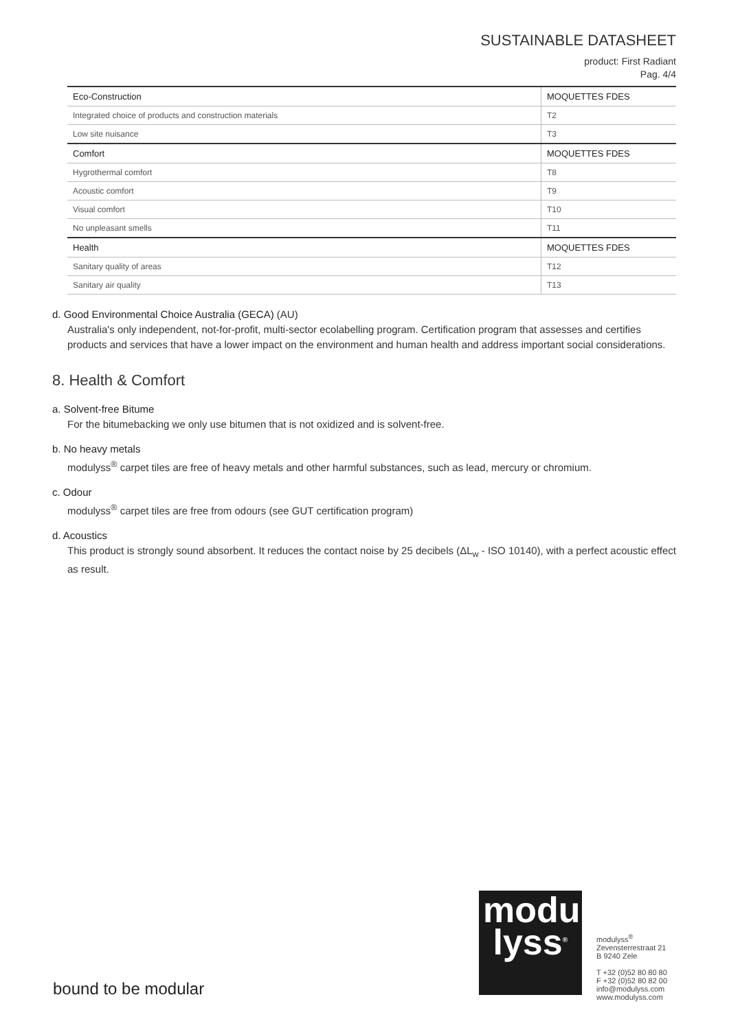SUSTAINABLE DATASHEET
product: First Radiant
Pag. 4/4
| Eco-Construction | MOQUETTES FDES |
| Integrated choice of products and construction materials | T2 |
| Low site nuisance | T3 |
| Comfort | MOQUETTES FDES |
| Hygrothermal comfort | T8 |
| Acoustic comfort | T9 |
| Visual comfort | T10 |
| No unpleasant smells | T11 |
| Health | MOQUETTES FDES |
| Sanitary quality of areas | T12 |
| Sanitary air quality | T13 |
d. Good Environmental Choice Australia (GECA) (AU)
Australia's only independent, not-for-profit, multi-sector ecolabelling program. Certification program that assesses and certifies products and services that have a lower impact on the environment and human health and address important social considerations.
8. Health & Comfort
a. Solvent-free Bitume
For the bitumebacking we only use bitumen that is not oxidized and is solvent-free.
b. No heavy metals
modulyss<sup>®</sup> carpet tiles are free of heavy metals and other harmful substances, such as lead, mercury or chromium.
c. Odour
modulyss<sup>®</sup> carpet tiles are free from odours (see GUT certification program)
d. Acoustics
This product is strongly sound absorbent. It reduces the contact noise by 25 decibels (ΔL<sub>w</sub> - ISO 10140), with a perfect acoustic effect as result.
bound to be modular
modu
lyss<sup>®</sup>
modulyss<sup>®</sup>
Zevensterrestraat 21
B 9240 Zele
T +32 (0)52 80 80 80
F +32 (0)52 80 82 00
info@modulyss.com
www.modulyss.com